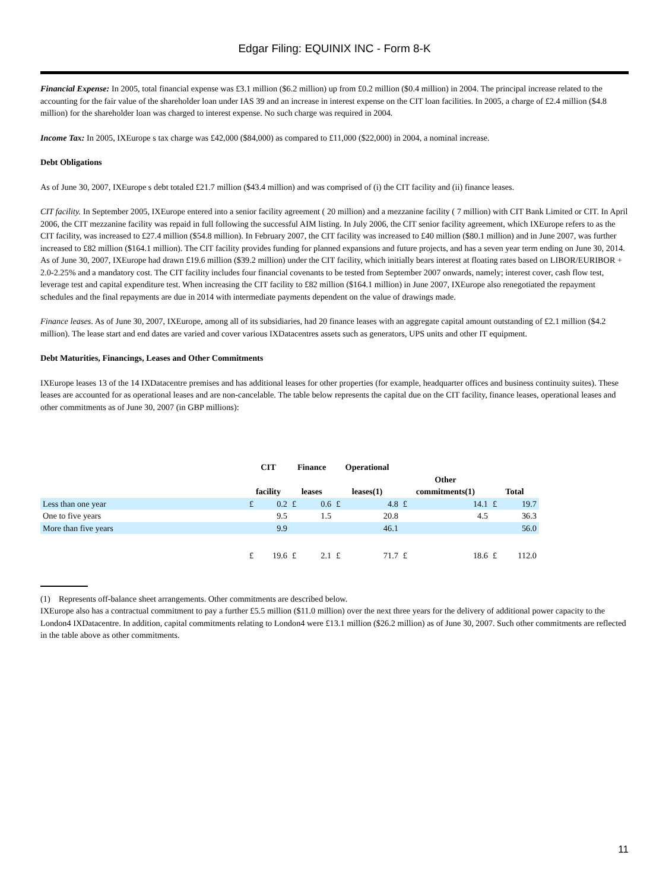Edgar Filing: EQUINIX INC - Form 8-K
Financial Expense: In 2005, total financial expense was £3.1 million ($6.2 million) up from £0.2 million ($0.4 million) in 2004. The principal increase related to the accounting for the fair value of the shareholder loan under IAS 39 and an increase in interest expense on the CIT loan facilities. In 2005, a charge of £2.4 million ($4.8 million) for the shareholder loan was charged to interest expense. No such charge was required in 2004.
Income Tax: In 2005, IXEurope s tax charge was £42,000 ($84,000) as compared to £11,000 ($22,000) in 2004, a nominal increase.
Debt Obligations
As of June 30, 2007, IXEurope s debt totaled £21.7 million ($43.4 million) and was comprised of (i) the CIT facility and (ii) finance leases.
CIT facility. In September 2005, IXEurope entered into a senior facility agreement ( 20 million) and a mezzanine facility ( 7 million) with CIT Bank Limited or CIT. In April 2006, the CIT mezzanine facility was repaid in full following the successful AIM listing. In July 2006, the CIT senior facility agreement, which IXEurope refers to as the CIT facility, was increased to £27.4 million ($54.8 million). In February 2007, the CIT facility was increased to £40 million ($80.1 million) and in June 2007, was further increased to £82 million ($164.1 million). The CIT facility provides funding for planned expansions and future projects, and has a seven year term ending on June 30, 2014. As of June 30, 2007, IXEurope had drawn £19.6 million ($39.2 million) under the CIT facility, which initially bears interest at floating rates based on LIBOR/EURIBOR + 2.0-2.25% and a mandatory cost. The CIT facility includes four financial covenants to be tested from September 2007 onwards, namely; interest cover, cash flow test, leverage test and capital expenditure test. When increasing the CIT facility to £82 million ($164.1 million) in June 2007, IXEurope also renegotiated the repayment schedules and the final repayments are due in 2014 with intermediate payments dependent on the value of drawings made.
Finance leases. As of June 30, 2007, IXEurope, among all of its subsidiaries, had 20 finance leases with an aggregate capital amount outstanding of £2.1 million ($4.2 million). The lease start and end dates are varied and cover various IXDatacentres assets such as generators, UPS units and other IT equipment.
Debt Maturities, Financings, Leases and Other Commitments
IXEurope leases 13 of the 14 IXDatacentre premises and has additional leases for other properties (for example, headquarter offices and business continuity suites). These leases are accounted for as operational leases and are non-cancelable. The table below represents the capital due on the CIT facility, finance leases, operational leases and other commitments as of June 30, 2007 (in GBP millions):
| | CIT facility | | Finance leases | | Operational leases(1) | | Other commitments(1) | | Total | |
| --- | --- | --- | --- | --- | --- | --- | --- | --- | --- | --- |
| Less than one year | £ | 0.2 | £ | 0.6 | £ | 4.8 | £ | 14.1 | £ | 19.7 |
| One to five years | | 9.5 | | 1.5 | | 20.8 | | 4.5 | | 36.3 |
| More than five years | | 9.9 | | | | 46.1 | | | | 56.0 |
| | £ | 19.6 | £ | 2.1 | £ | 71.7 | £ | 18.6 | £ | 112.0 |
(1) Represents off-balance sheet arrangements. Other commitments are described below.
IXEurope also has a contractual commitment to pay a further £5.5 million ($11.0 million) over the next three years for the delivery of additional power capacity to the London4 IXDatacentre. In addition, capital commitments relating to London4 were £13.1 million ($26.2 million) as of June 30, 2007. Such other commitments are reflected in the table above as other commitments.
11